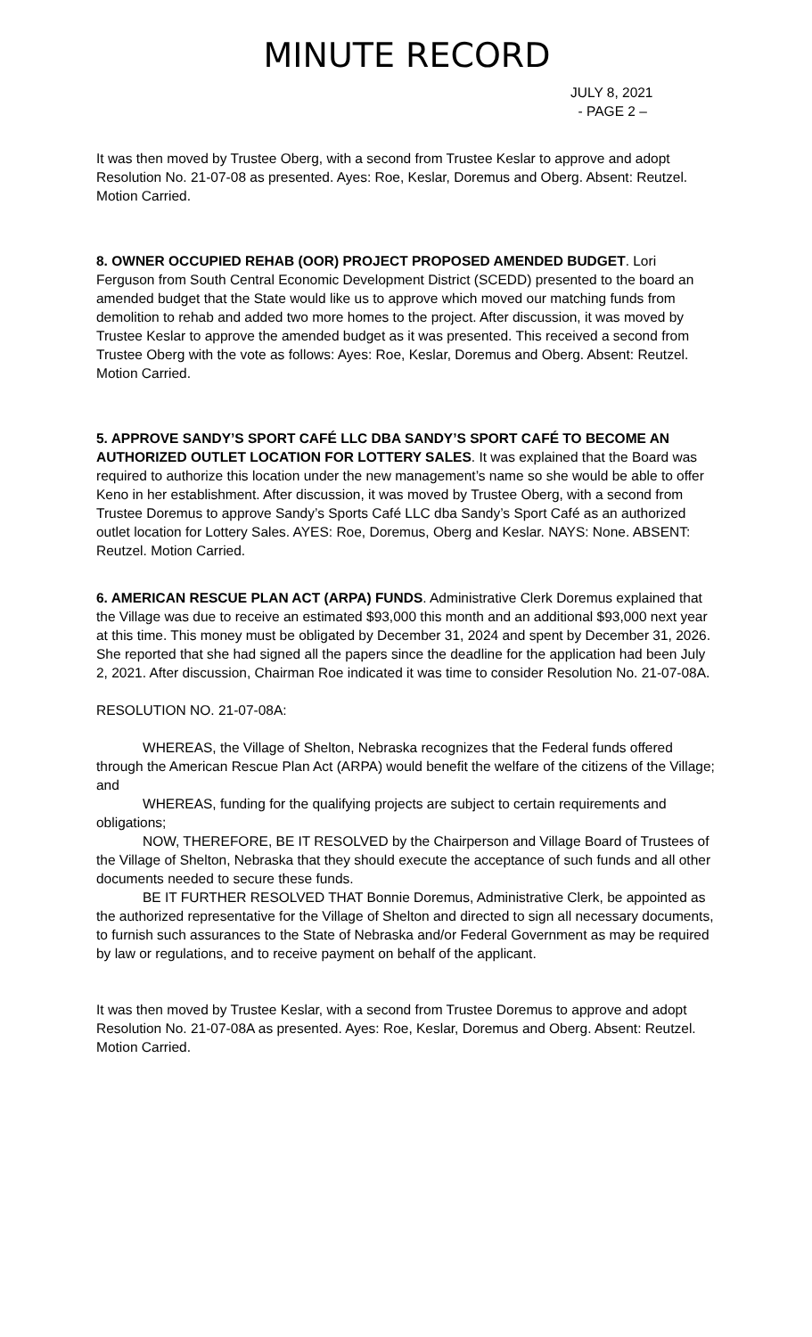MINUTE RECORD
JULY 8, 2021
- PAGE 2 –
It was then moved by Trustee Oberg, with a second from Trustee Keslar to approve and adopt Resolution No. 21-07-08 as presented. Ayes: Roe, Keslar, Doremus and Oberg. Absent: Reutzel. Motion Carried.
8. OWNER OCCUPIED REHAB (OOR) PROJECT PROPOSED AMENDED BUDGET. Lori Ferguson from South Central Economic Development District (SCEDD) presented to the board an amended budget that the State would like us to approve which moved our matching funds from demolition to rehab and added two more homes to the project. After discussion, it was moved by Trustee Keslar to approve the amended budget as it was presented. This received a second from Trustee Oberg with the vote as follows: Ayes: Roe, Keslar, Doremus and Oberg. Absent: Reutzel. Motion Carried.
5. APPROVE SANDY’S SPORT CAFÉ LLC DBA SANDY’S SPORT CAFÉ TO BECOME AN AUTHORIZED OUTLET LOCATION FOR LOTTERY SALES. It was explained that the Board was required to authorize this location under the new management’s name so she would be able to offer Keno in her establishment. After discussion, it was moved by Trustee Oberg, with a second from Trustee Doremus to approve Sandy’s Sports Café LLC dba Sandy’s Sport Café as an authorized outlet location for Lottery Sales. AYES: Roe, Doremus, Oberg and Keslar. NAYS: None. ABSENT: Reutzel. Motion Carried.
6. AMERICAN RESCUE PLAN ACT (ARPA) FUNDS. Administrative Clerk Doremus explained that the Village was due to receive an estimated $93,000 this month and an additional $93,000 next year at this time. This money must be obligated by December 31, 2024 and spent by December 31, 2026. She reported that she had signed all the papers since the deadline for the application had been July 2, 2021. After discussion, Chairman Roe indicated it was time to consider Resolution No. 21-07-08A.
RESOLUTION NO. 21-07-08A:
WHEREAS, the Village of Shelton, Nebraska recognizes that the Federal funds offered through the American Rescue Plan Act (ARPA) would benefit the welfare of the citizens of the Village; and
WHEREAS, funding for the qualifying projects are subject to certain requirements and obligations;
NOW, THEREFORE, BE IT RESOLVED by the Chairperson and Village Board of Trustees of the Village of Shelton, Nebraska that they should execute the acceptance of such funds and all other documents needed to secure these funds.
BE IT FURTHER RESOLVED THAT Bonnie Doremus, Administrative Clerk, be appointed as the authorized representative for the Village of Shelton and directed to sign all necessary documents, to furnish such assurances to the State of Nebraska and/or Federal Government as may be required by law or regulations, and to receive payment on behalf of the applicant.
It was then moved by Trustee Keslar, with a second from Trustee Doremus to approve and adopt Resolution No. 21-07-08A as presented. Ayes: Roe, Keslar, Doremus and Oberg. Absent: Reutzel. Motion Carried.